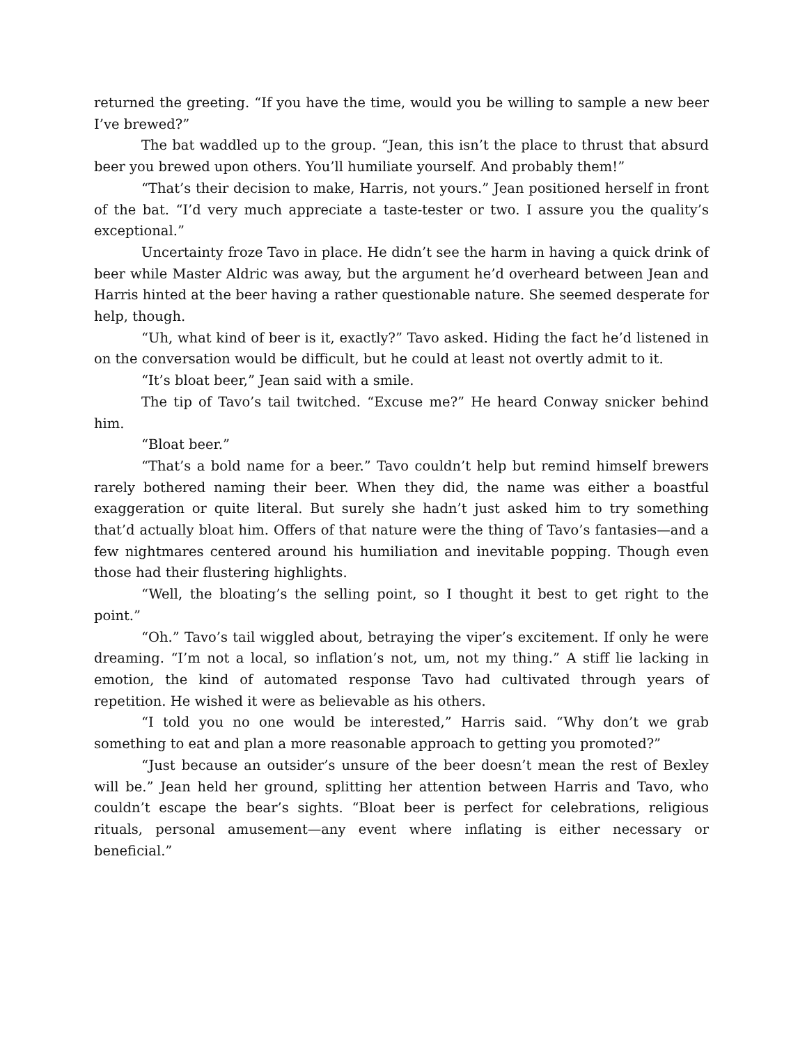returned the greeting. “If you have the time, would you be willing to sample a new beer I’ve brewed?”
The bat waddled up to the group. “Jean, this isn’t the place to thrust that absurd beer you brewed upon others. You’ll humiliate yourself. And probably them!”
“That’s their decision to make, Harris, not yours.” Jean positioned herself in front of the bat. “I’d very much appreciate a taste-tester or two. I assure you the quality’s exceptional.”
Uncertainty froze Tavo in place. He didn’t see the harm in having a quick drink of beer while Master Aldric was away, but the argument he’d overheard between Jean and Harris hinted at the beer having a rather questionable nature. She seemed desperate for help, though.
“Uh, what kind of beer is it, exactly?” Tavo asked. Hiding the fact he’d listened in on the conversation would be difficult, but he could at least not overtly admit to it.
“It’s bloat beer,” Jean said with a smile.
The tip of Tavo’s tail twitched. “Excuse me?” He heard Conway snicker behind him.
“Bloat beer.”
“That’s a bold name for a beer.” Tavo couldn’t help but remind himself brewers rarely bothered naming their beer. When they did, the name was either a boastful exaggeration or quite literal. But surely she hadn’t just asked him to try something that’d actually bloat him. Offers of that nature were the thing of Tavo’s fantasies—and a few nightmares centered around his humiliation and inevitable popping. Though even those had their flustering highlights.
“Well, the bloating’s the selling point, so I thought it best to get right to the point.”
“Oh.” Tavo’s tail wiggled about, betraying the viper’s excitement. If only he were dreaming. “I’m not a local, so inflation’s not, um, not my thing.” A stiff lie lacking in emotion, the kind of automated response Tavo had cultivated through years of repetition. He wished it were as believable as his others.
“I told you no one would be interested,” Harris said. “Why don’t we grab something to eat and plan a more reasonable approach to getting you promoted?”
“Just because an outsider’s unsure of the beer doesn’t mean the rest of Bexley will be.” Jean held her ground, splitting her attention between Harris and Tavo, who couldn’t escape the bear’s sights. “Bloat beer is perfect for celebrations, religious rituals, personal amusement—any event where inflating is either necessary or beneficial.”